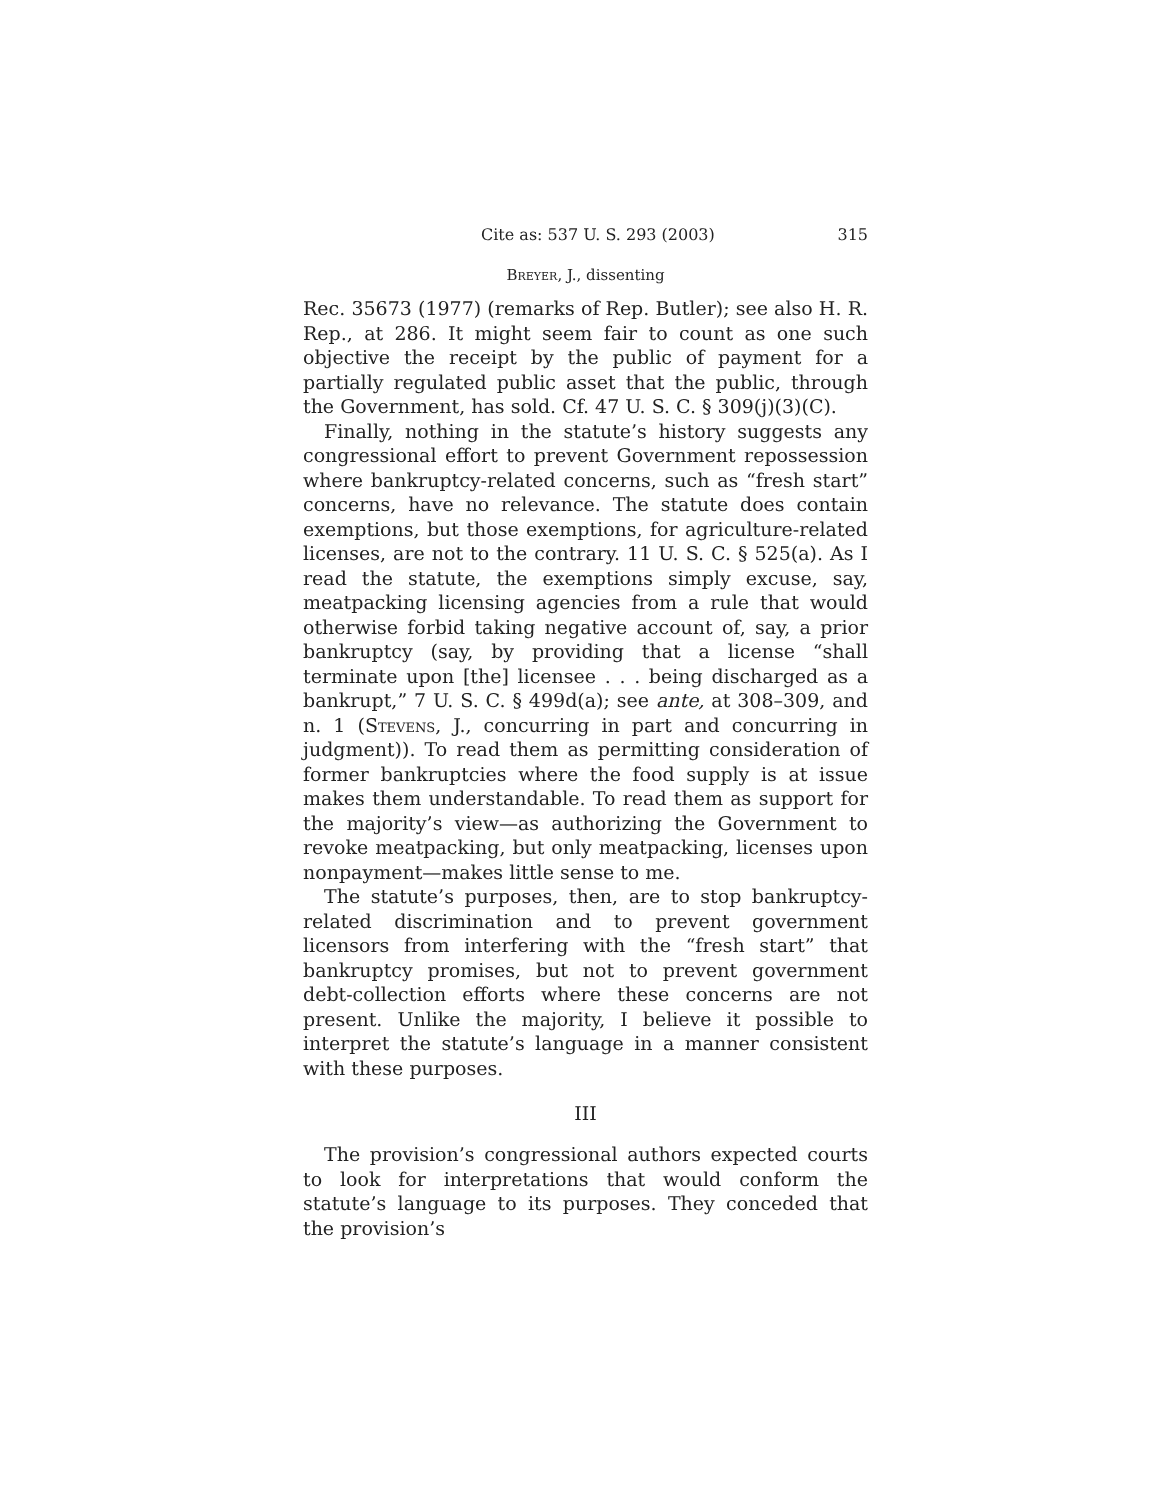Cite as: 537 U. S. 293 (2003) 315
Breyer, J., dissenting
Rec. 35673 (1977) (remarks of Rep. Butler); see also H. R. Rep., at 286. It might seem fair to count as one such objective the receipt by the public of payment for a partially regulated public asset that the public, through the Government, has sold. Cf. 47 U. S. C. § 309(j)(3)(C).
Finally, nothing in the statute’s history suggests any congressional effort to prevent Government repossession where bankruptcy-related concerns, such as “fresh start” concerns, have no relevance. The statute does contain exemptions, but those exemptions, for agriculture-related licenses, are not to the contrary. 11 U. S. C. § 525(a). As I read the statute, the exemptions simply excuse, say, meatpacking licensing agencies from a rule that would otherwise forbid taking negative account of, say, a prior bankruptcy (say, by providing that a license “shall terminate upon [the] licensee . . . being discharged as a bankrupt,” 7 U. S. C. § 499d(a); see ante, at 308–309, and n. 1 (Stevens, J., concurring in part and concurring in judgment)). To read them as permitting consideration of former bankruptcies where the food supply is at issue makes them understandable. To read them as support for the majority’s view—as authorizing the Government to revoke meatpacking, but only meatpacking, licenses upon nonpayment—makes little sense to me.
The statute’s purposes, then, are to stop bankruptcy-related discrimination and to prevent government licensors from interfering with the “fresh start” that bankruptcy promises, but not to prevent government debt-collection efforts where these concerns are not present. Unlike the majority, I believe it possible to interpret the statute’s language in a manner consistent with these purposes.
III
The provision’s congressional authors expected courts to look for interpretations that would conform the statute’s language to its purposes. They conceded that the provision’s